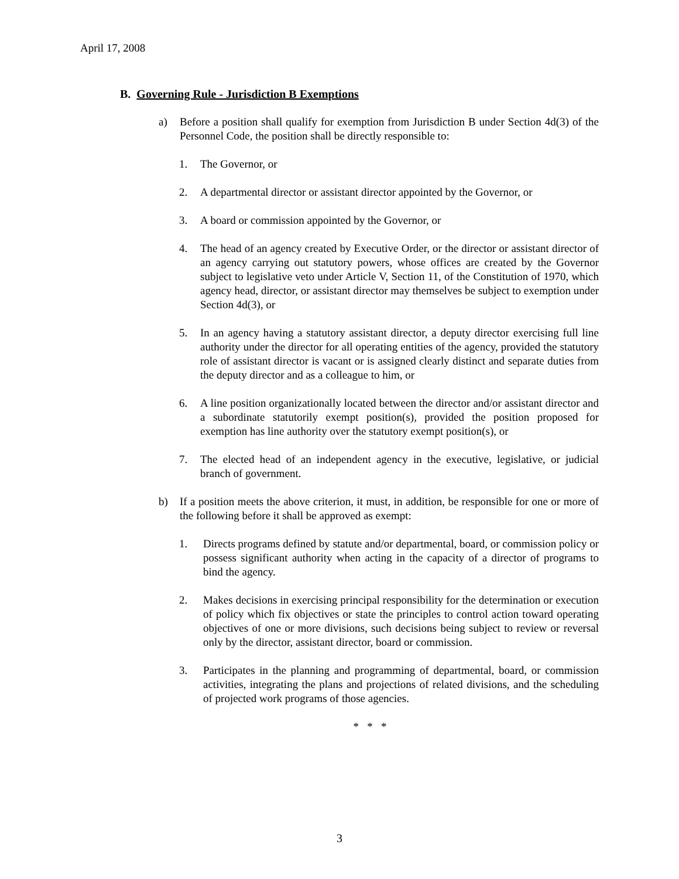April 17, 2008
B. Governing Rule - Jurisdiction B Exemptions
a) Before a position shall qualify for exemption from Jurisdiction B under Section 4d(3) of the Personnel Code, the position shall be directly responsible to:
1. The Governor, or
2. A departmental director or assistant director appointed by the Governor, or
3. A board or commission appointed by the Governor, or
4. The head of an agency created by Executive Order, or the director or assistant director of an agency carrying out statutory powers, whose offices are created by the Governor subject to legislative veto under Article V, Section 11, of the Constitution of 1970, which agency head, director, or assistant director may themselves be subject to exemption under Section 4d(3), or
5. In an agency having a statutory assistant director, a deputy director exercising full line authority under the director for all operating entities of the agency, provided the statutory role of assistant director is vacant or is assigned clearly distinct and separate duties from the deputy director and as a colleague to him, or
6. A line position organizationally located between the director and/or assistant director and a subordinate statutorily exempt position(s), provided the position proposed for exemption has line authority over the statutory exempt position(s), or
7. The elected head of an independent agency in the executive, legislative, or judicial branch of government.
b) If a position meets the above criterion, it must, in addition, be responsible for one or more of the following before it shall be approved as exempt:
1. Directs programs defined by statute and/or departmental, board, or commission policy or possess significant authority when acting in the capacity of a director of programs to bind the agency.
2. Makes decisions in exercising principal responsibility for the determination or execution of policy which fix objectives or state the principles to control action toward operating objectives of one or more divisions, such decisions being subject to review or reversal only by the director, assistant director, board or commission.
3. Participates in the planning and programming of departmental, board, or commission activities, integrating the plans and projections of related divisions, and the scheduling of projected work programs of those agencies.
* * *
3